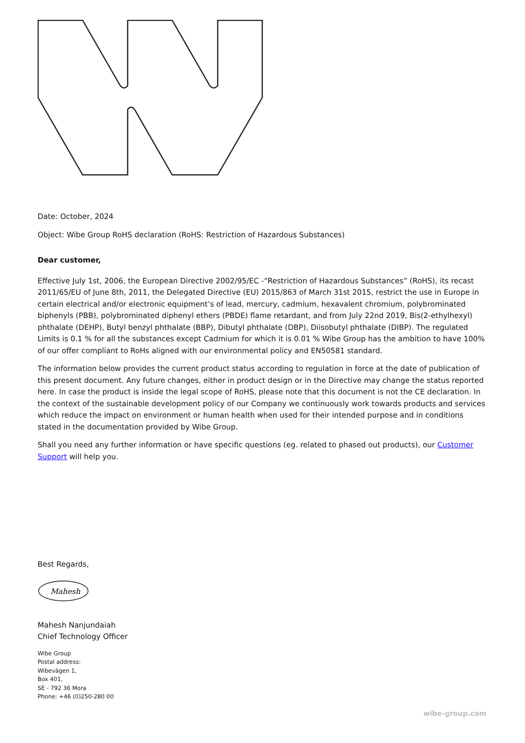Date: October, 2024
Object: Wibe Group RoHS declaration (RoHS: Restriction of Hazardous Substances)
Dear customer,
Effective July 1st, 2006, the European Directive 2002/95/EC -“Restriction of Hazardous Substances” (RoHS), its recast 2011/65/EU of June 8th, 2011, the Delegated Directive (EU) 2015/863 of March 31st 2015, restrict the use in Europe in certain electrical and/or electronic equipment’s of lead, mercury, cadmium, hexavalent chromium, polybrominated biphenyls (PBB), polybrominated diphenyl ethers (PBDE) flame retardant, and from July 22nd 2019, Bis(2-ethylhexyl) phthalate (DEHP), Butyl benzyl phthalate (BBP), Dibutyl phthalate (DBP), Diisobutyl phthalate (DIBP). The regulated Limits is 0.1 % for all the substances except Cadmium for which it is 0.01 % Wibe Group has the ambition to have 100% of our offer compliant to RoHs aligned with our environmental policy and EN50581 standard.
The information below provides the current product status according to regulation in force at the date of publication of this present document. Any future changes, either in product design or in the Directive may change the status reported here. In case the product is inside the legal scope of RoHS, please note that this document is not the CE declaration. In the context of the sustainable development policy of our Company we continuously work towards products and services which reduce the impact on environment or human health when used for their intended purpose and in conditions stated in the documentation provided by Wibe Group.
Shall you need any further information or have specific questions (eg. related to phased out products), our Customer Support will help you.
Best Regards,
Mahesh
Mahesh Nanjundaiah
Chief Technology Officer
Wibe Group
Postal address:
Wibevägen 1,
Box 401,
SE - 792 36 Mora
Phone: +46 (0)250-280 00
wibe-group.com